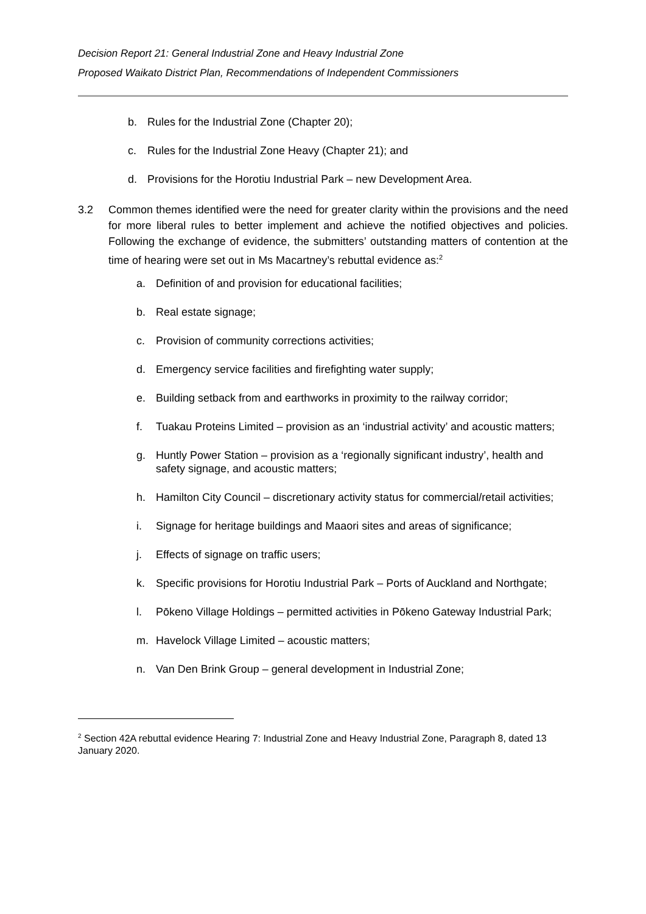Decision Report 21: General Industrial Zone and Heavy Industrial Zone
Proposed Waikato District Plan, Recommendations of Independent Commissioners
b. Rules for the Industrial Zone (Chapter 20);
c. Rules for the Industrial Zone Heavy (Chapter 21); and
d. Provisions for the Horotiu Industrial Park – new Development Area.
3.2 Common themes identified were the need for greater clarity within the provisions and the need for more liberal rules to better implement and achieve the notified objectives and policies. Following the exchange of evidence, the submitters’ outstanding matters of contention at the time of hearing were set out in Ms Macartney’s rebuttal evidence as:<sup>2</sup>
a. Definition of and provision for educational facilities;
b. Real estate signage;
c. Provision of community corrections activities;
d. Emergency service facilities and firefighting water supply;
e. Building setback from and earthworks in proximity to the railway corridor;
f. Tuakau Proteins Limited – provision as an ‘industrial activity’ and acoustic matters;
g. Huntly Power Station – provision as a ‘regionally significant industry’, health and safety signage, and acoustic matters;
h. Hamilton City Council – discretionary activity status for commercial/retail activities;
i. Signage for heritage buildings and Maaori sites and areas of significance;
j. Effects of signage on traffic users;
k. Specific provisions for Horotiu Industrial Park – Ports of Auckland and Northgate;
l. Pōkeno Village Holdings – permitted activities in Pōkeno Gateway Industrial Park;
m. Havelock Village Limited – acoustic matters;
n. Van Den Brink Group – general development in Industrial Zone;
<sup>2</sup> Section 42A rebuttal evidence Hearing 7: Industrial Zone and Heavy Industrial Zone, Paragraph 8, dated 13 January 2020.